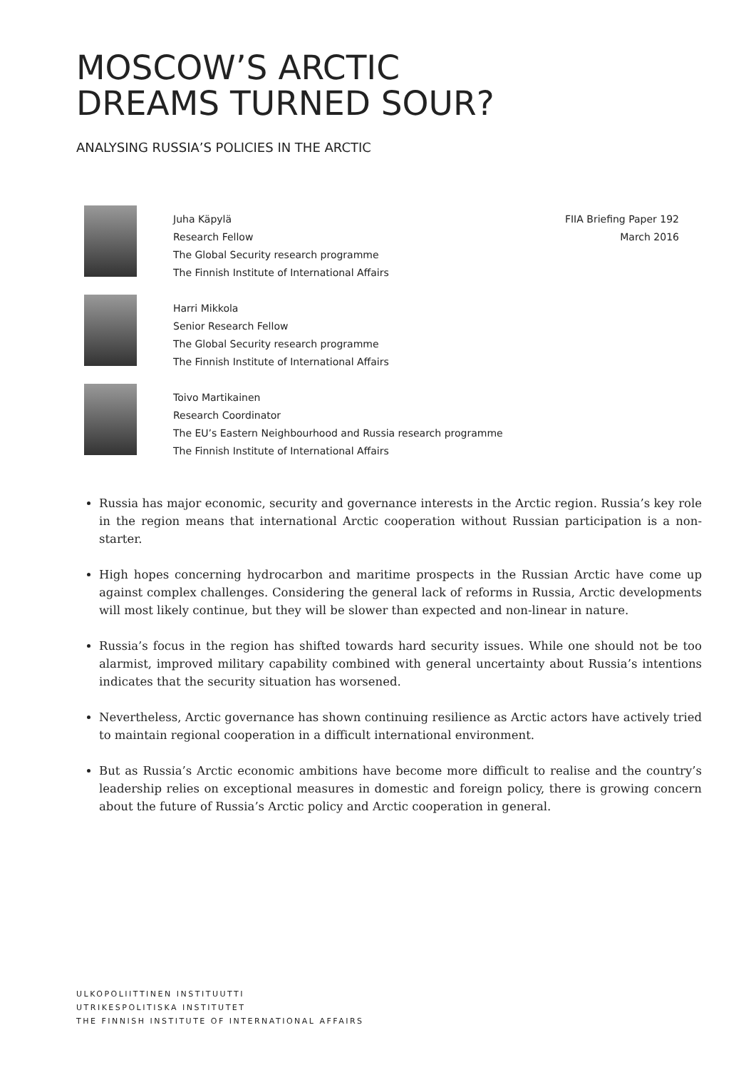MOSCOW’S ARCTIC
DREAMS TURNED SOUR?
ANALYSING RUSSIA’S POLICIES IN THE ARCTIC
Juha Käpylä
Research Fellow
The Global Security research programme
The Finnish Institute of International Affairs
FIIA Briefing Paper 192
March 2016
Harri Mikkola
Senior Research Fellow
The Global Security research programme
The Finnish Institute of International Affairs
Toivo Martikainen
Research Coordinator
The EU’s Eastern Neighbourhood and Russia research programme
The Finnish Institute of International Affairs
Russia has major economic, security and governance interests in the Arctic region. Russia’s key role in the region means that international Arctic cooperation without Russian participation is a non-starter.
High hopes concerning hydrocarbon and maritime prospects in the Russian Arctic have come up against complex challenges. Considering the general lack of reforms in Russia, Arctic developments will most likely continue, but they will be slower than expected and non-linear in nature.
Russia’s focus in the region has shifted towards hard security issues. While one should not be too alarmist, improved military capability combined with general uncertainty about Russia’s intentions indicates that the security situation has worsened.
Nevertheless, Arctic governance has shown continuing resilience as Arctic actors have actively tried to maintain regional cooperation in a difficult international environment.
But as Russia’s Arctic economic ambitions have become more difficult to realise and the country’s leadership relies on exceptional measures in domestic and foreign policy, there is growing concern about the future of Russia’s Arctic policy and Arctic cooperation in general.
ULKOPOLIITTINEN INSTITUUTTI
UTRIKESPOLITISKA INSTITUTET
THE FINNISH INSTITUTE OF INTERNATIONAL AFFAIRS